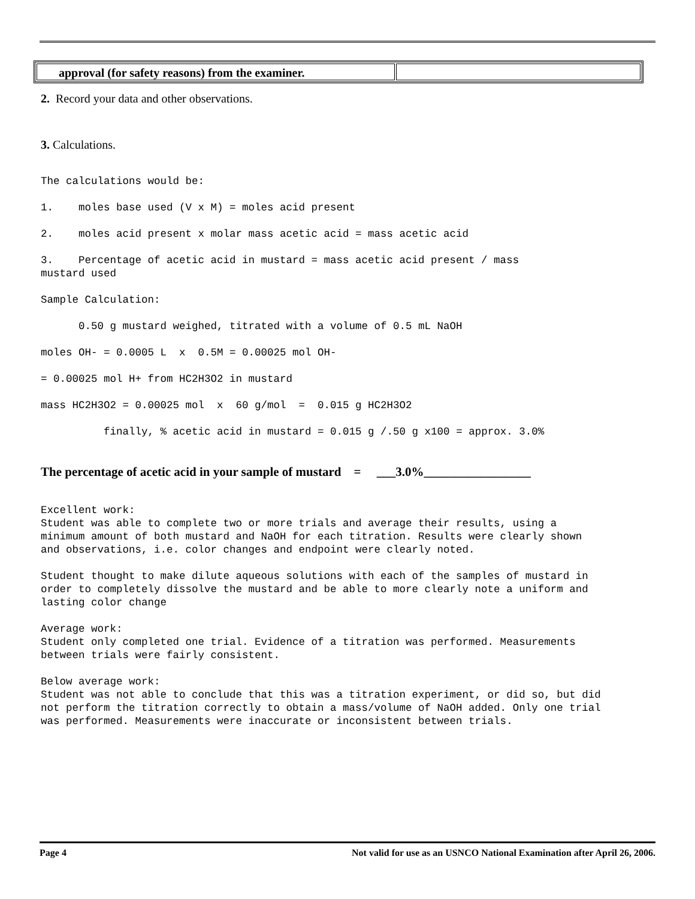| approval (for safety reasons) from the examiner. | |
2. Record your data and other observations.
3. Calculations.
The calculations would be: 1. moles base used (V x M) = moles acid present 2. moles acid present x molar mass acetic acid = mass acetic acid 3. Percentage of acetic acid in mustard = mass acetic acid present / mass mustard used Sample Calculation: 0.50 g mustard weighed, titrated with a volume of 0.5 mL NaOH moles OH- = 0.0005 L x 0.5M = 0.00025 mol OH- = 0.00025 mol H+ from HC2H3O2 in mustard mass HC2H3O2 = 0.00025 mol x 60 g/mol = 0.015 g HC2H3O2 finally, % acetic acid in mustard = 0.015 g /.50 g x100 = approx. 3.0%
The percentage of acetic acid in your sample of mustard = ___3.0%_________________
Excellent work: Student was able to complete two or more trials and average their results, using a minimum amount of both mustard and NaOH for each titration. Results were clearly shown and observations, i.e. color changes and endpoint were clearly noted. Student thought to make dilute aqueous solutions with each of the samples of mustard in order to completely dissolve the mustard and be able to more clearly note a uniform and lasting color change Average work: Student only completed one trial. Evidence of a titration was performed. Measurements between trials were fairly consistent. Below average work: Student was not able to conclude that this was a titration experiment, or did so, but did not perform the titration correctly to obtain a mass/volume of NaOH added. Only one trial was performed. Measurements were inaccurate or inconsistent between trials.
Page 4 Not valid for use as an USNCO National Examination after April 26, 2006.